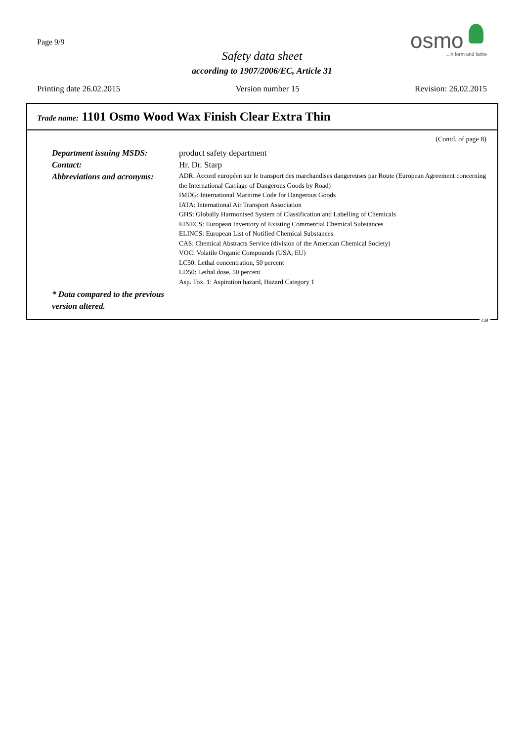Page 9/9
Safety data sheet
according to 1907/2006/EC, Article 31
osmo
...in form und farbe
Printing date 26.02.2015 Version number 15 Revision: 26.02.2015
Trade name: 1101 Osmo Wood Wax Finish Clear Extra Thin
(Contd. of page 8)
Department issuing MSDS: product safety department
Contact: Hr. Dr. Starp
Abbreviations and acronyms:
ADR: Accord européen sur le transport des marchandises dangereuses par Route (European Agreement concerning the International Carriage of Dangerous Goods by Road)
IMDG: International Maritime Code for Dangerous Goods
IATA: International Air Transport Association
GHS: Globally Harmonised System of Classification and Labelling of Chemicals
EINECS: European Inventory of Existing Commercial Chemical Substances
ELINCS: European List of Notified Chemical Substances
CAS: Chemical Abstracts Service (division of the American Chemical Society)
VOC: Volatile Organic Compounds (USA, EU)
LC50: Lethal concentration, 50 percent
LD50: Lethal dose, 50 percent
Asp. Tox. 1: Aspiration hazard, Hazard Category 1
* Data compared to the previous version altered.
GB